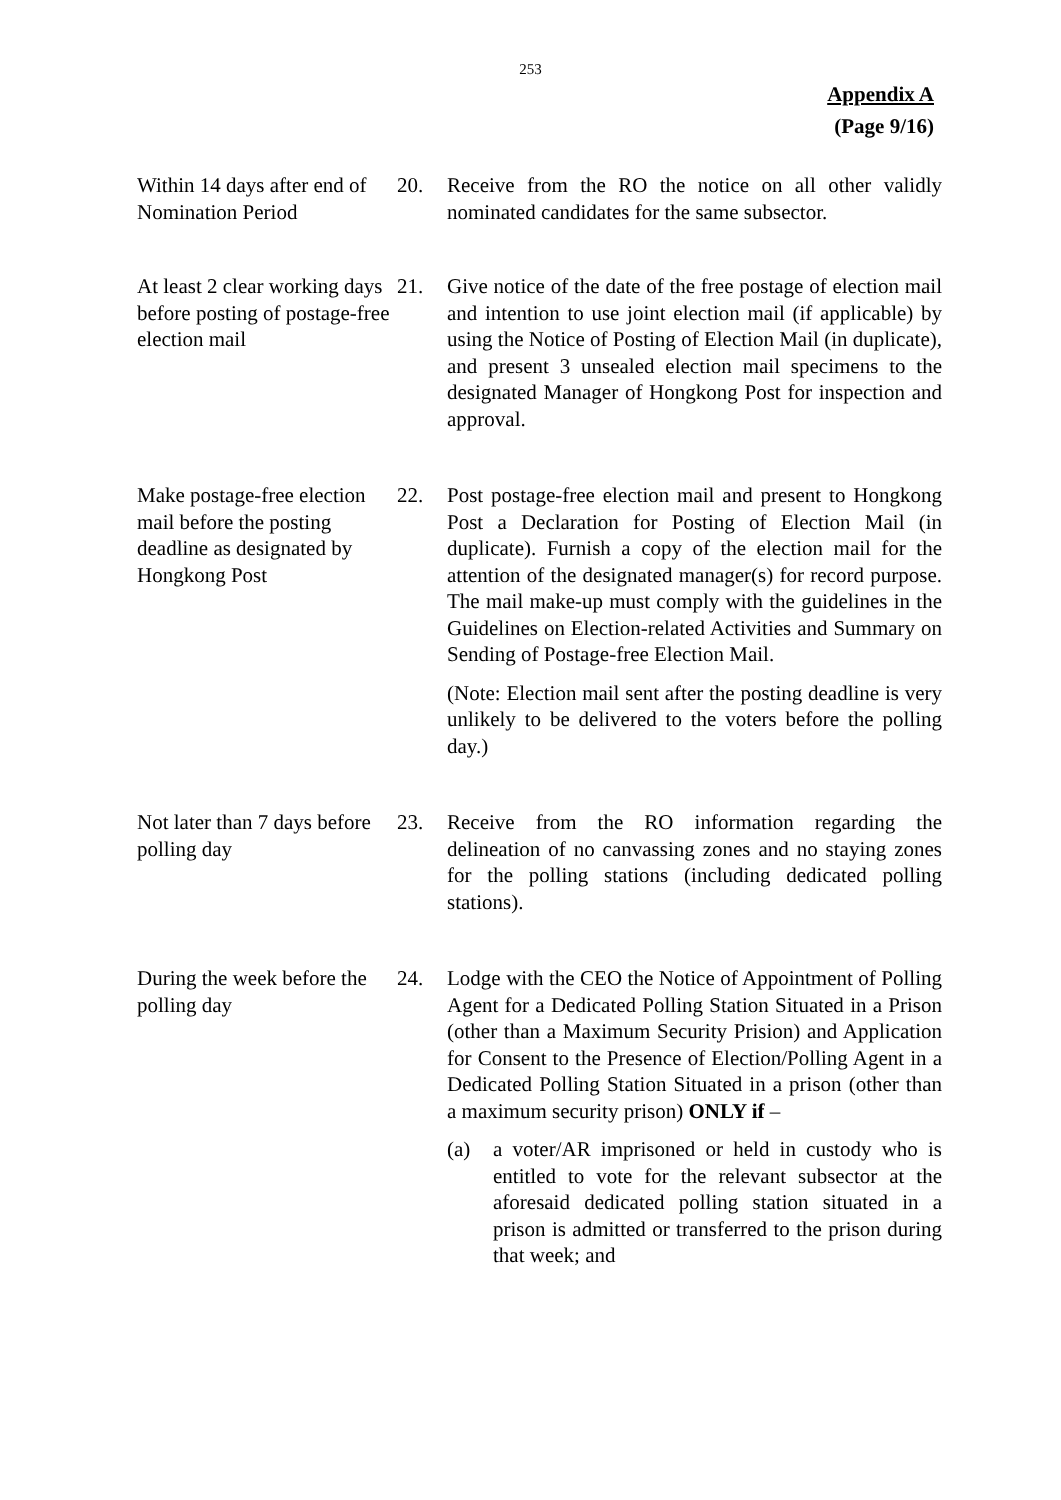253
Appendix A
(Page 9/16)
Within 14 days after end of Nomination Period
20. Receive from the RO the notice on all other validly nominated candidates for the same subsector.
At least 2 clear working days before posting of postage-free election mail
21. Give notice of the date of the free postage of election mail and intention to use joint election mail (if applicable) by using the Notice of Posting of Election Mail (in duplicate), and present 3 unsealed election mail specimens to the designated Manager of Hongkong Post for inspection and approval.
Make postage-free election mail before the posting deadline as designated by Hongkong Post
22. Post postage-free election mail and present to Hongkong Post a Declaration for Posting of Election Mail (in duplicate). Furnish a copy of the election mail for the attention of the designated manager(s) for record purpose. The mail make-up must comply with the guidelines in the Guidelines on Election-related Activities and Summary on Sending of Postage-free Election Mail.
(Note: Election mail sent after the posting deadline is very unlikely to be delivered to the voters before the polling day.)
Not later than 7 days before polling day
23. Receive from the RO information regarding the delineation of no canvassing zones and no staying zones for the polling stations (including dedicated polling stations).
During the week before the polling day
24. Lodge with the CEO the Notice of Appointment of Polling Agent for a Dedicated Polling Station Situated in a Prison (other than a Maximum Security Prision) and Application for Consent to the Presence of Election/Polling Agent in a Dedicated Polling Station Situated in a prison (other than a maximum security prison) ONLY if –
(a) a voter/AR imprisoned or held in custody who is entitled to vote for the relevant subsector at the aforesaid dedicated polling station situated in a prison is admitted or transferred to the prison during that week; and